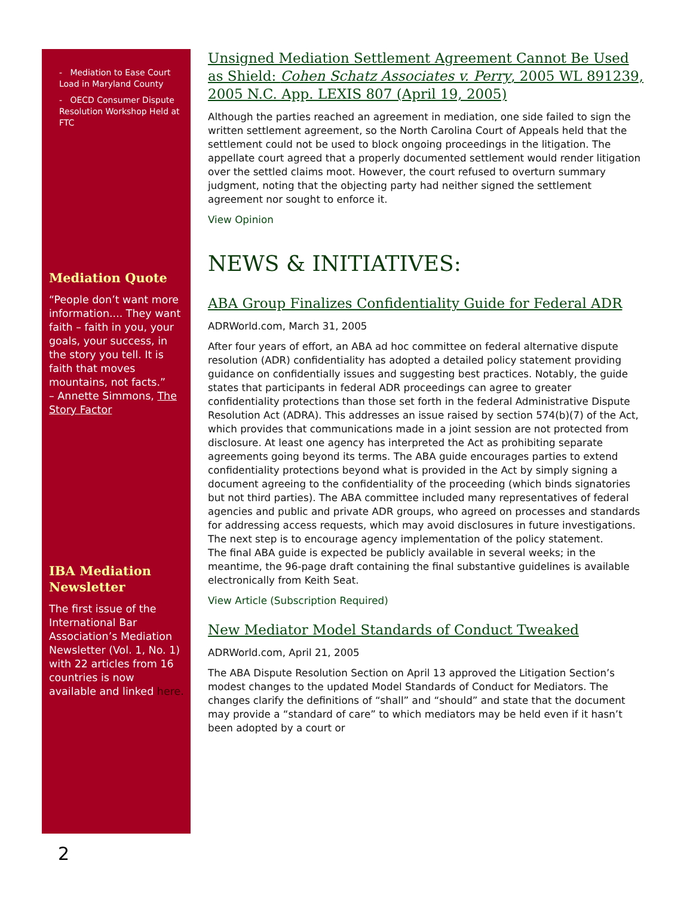- Mediation to Ease Court Load in Maryland County
- OECD Consumer Dispute Resolution Workshop Held at FTC
Mediation Quote
“People don’t want more information.... They want faith – faith in you, your goals, your success, in the story you tell. It is faith that moves mountains, not facts.”
– Annette Simmons, The Story Factor
IBA Mediation Newsletter
The first issue of the International Bar Association’s Mediation Newsletter (Vol. 1, No. 1) with 22 articles from 16 countries is now available and linked here.
Unsigned Mediation Settlement Agreement Cannot Be Used as Shield: Cohen Schatz Associates v. Perry, 2005 WL 891239, 2005 N.C. App. LEXIS 807 (April 19, 2005)
Although the parties reached an agreement in mediation, one side failed to sign the written settlement agreement, so the North Carolina Court of Appeals held that the settlement could not be used to block ongoing proceedings in the litigation. The appellate court agreed that a properly documented settlement would render litigation over the settled claims moot. However, the court refused to overturn summary judgment, noting that the objecting party had neither signed the settlement agreement nor sought to enforce it.
View Opinion
NEWS & INITIATIVES:
ABA Group Finalizes Confidentiality Guide for Federal ADR
ADRWorld.com, March 31, 2005
After four years of effort, an ABA ad hoc committee on federal alternative dispute resolution (ADR) confidentiality has adopted a detailed policy statement providing guidance on confidentially issues and suggesting best practices. Notably, the guide states that participants in federal ADR proceedings can agree to greater confidentiality protections than those set forth in the federal Administrative Dispute Resolution Act (ADRA). This addresses an issue raised by section 574(b)(7) of the Act, which provides that communications made in a joint session are not protected from disclosure. At least one agency has interpreted the Act as prohibiting separate agreements going beyond its terms. The ABA guide encourages parties to extend confidentiality protections beyond what is provided in the Act by simply signing a document agreeing to the confidentiality of the proceeding (which binds signatories but not third parties). The ABA committee included many representatives of federal agencies and public and private ADR groups, who agreed on processes and standards for addressing access requests, which may avoid disclosures in future investigations. The next step is to encourage agency implementation of the policy statement.
The final ABA guide is expected be publicly available in several weeks; in the meantime, the 96-page draft containing the final substantive guidelines is available electronically from Keith Seat.
View Article (Subscription Required)
New Mediator Model Standards of Conduct Tweaked
ADRWorld.com, April 21, 2005
The ABA Dispute Resolution Section on April 13 approved the Litigation Section’s modest changes to the updated Model Standards of Conduct for Mediators. The changes clarify the definitions of “shall” and “should” and state that the document may provide a “standard of care” to which mediators may be held even if it hasn’t been adopted by a court or
2